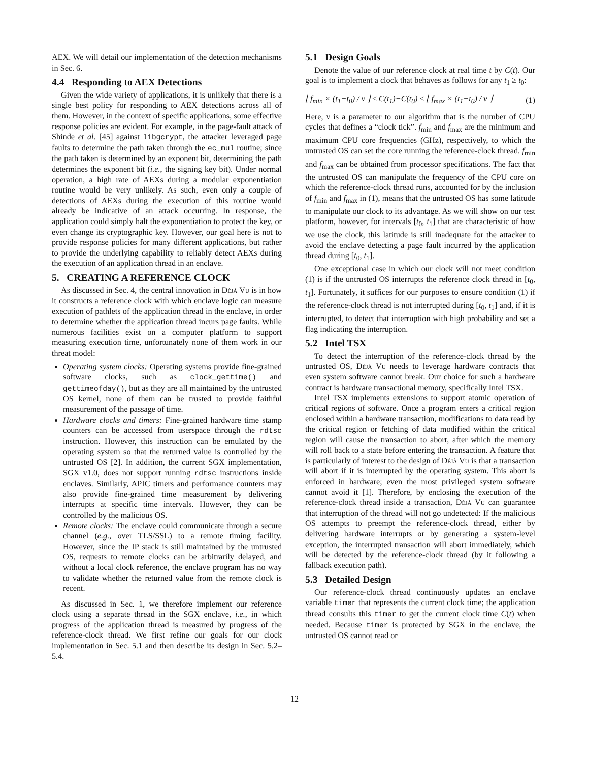AEX. We will detail our implementation of the detection mechanisms in Sec. 6.
4.4 Responding to AEX Detections
Given the wide variety of applications, it is unlikely that there is a single best policy for responding to AEX detections across all of them. However, in the context of specific applications, some effective response policies are evident. For example, in the page-fault attack of Shinde et al. [45] against libgcrypt, the attacker leveraged page faults to determine the path taken through the ec_mul routine; since the path taken is determined by an exponent bit, determining the path determines the exponent bit (i.e., the signing key bit). Under normal operation, a high rate of AEXs during a modular exponentiation routine would be very unlikely. As such, even only a couple of detections of AEXs during the execution of this routine would already be indicative of an attack occurring. In response, the application could simply halt the exponentiation to protect the key, or even change its cryptographic key. However, our goal here is not to provide response policies for many different applications, but rather to provide the underlying capability to reliably detect AEXs during the execution of an application thread in an enclave.
5. CREATING A REFERENCE CLOCK
As discussed in Sec. 4, the central innovation in Déjà Vu is in how it constructs a reference clock with which enclave logic can measure execution of pathlets of the application thread in the enclave, in order to determine whether the application thread incurs page faults. While numerous facilities exist on a computer platform to support measuring execution time, unfortunately none of them work in our threat model:
Operating system clocks: Operating systems provide fine-grained software clocks, such as clock_gettime() and gettimeofday(), but as they are all maintained by the untrusted OS kernel, none of them can be trusted to provide faithful measurement of the passage of time.
Hardware clocks and timers: Fine-grained hardware time stamp counters can be accessed from userspace through the rdtsc instruction. However, this instruction can be emulated by the operating system so that the returned value is controlled by the untrusted OS [2]. In addition, the current SGX implementation, SGX v1.0, does not support running rdtsc instructions inside enclaves. Similarly, APIC timers and performance counters may also provide fine-grained time measurement by delivering interrupts at specific time intervals. However, they can be controlled by the malicious OS.
Remote clocks: The enclave could communicate through a secure channel (e.g., over TLS/SSL) to a remote timing facility. However, since the IP stack is still maintained by the untrusted OS, requests to remote clocks can be arbitrarily delayed, and without a local clock reference, the enclave program has no way to validate whether the returned value from the remote clock is recent.
As discussed in Sec. 1, we therefore implement our reference clock using a separate thread in the SGX enclave, i.e., in which progress of the application thread is measured by progress of the reference-clock thread. We first refine our goals for our clock implementation in Sec. 5.1 and then describe its design in Sec. 5.2–5.4.
5.1 Design Goals
Denote the value of our reference clock at real time t by C(t). Our goal is to implement a clock that behaves as follows for any t<sub>1</sub> ≥ t<sub>0</sub>:
⌊ f<sub>min</sub> × (t<sub>1</sub>−t<sub>0</sub>) / v ⌋ ≤ C(t<sub>1</sub>)−C(t<sub>0</sub>) ≤ ⌊ f<sub>max</sub> × (t<sub>1</sub>−t<sub>0</sub>) / v ⌋ (1)
Here, v is a parameter to our algorithm that is the number of CPU cycles that defines a “clock tick”. f<sub>min</sub> and f<sub>max</sub> are the minimum and maximum CPU core frequencies (GHz), respectively, to which the untrusted OS can set the core running the reference-clock thread. f<sub>min</sub> and f<sub>max</sub> can be obtained from processor specifications. The fact that the untrusted OS can manipulate the frequency of the CPU core on which the reference-clock thread runs, accounted for by the inclusion of f<sub>min</sub> and f<sub>max</sub> in (1), means that the untrusted OS has some latitude to manipulate our clock to its advantage. As we will show on our test platform, however, for intervals [t<sub>0</sub>, t<sub>1</sub>] that are characteristic of how we use the clock, this latitude is still inadequate for the attacker to avoid the enclave detecting a page fault incurred by the application thread during [t<sub>0</sub>, t<sub>1</sub>].
One exceptional case in which our clock will not meet condition (1) is if the untrusted OS interrupts the reference clock thread in [t<sub>0</sub>, t<sub>1</sub>]. Fortunately, it suffices for our purposes to ensure condition (1) if the reference-clock thread is not interrupted during [t<sub>0</sub>, t<sub>1</sub>] and, if it is interrupted, to detect that interruption with high probability and set a flag indicating the interruption.
5.2 Intel TSX
To detect the interruption of the reference-clock thread by the untrusted OS, Déjà Vu needs to leverage hardware contracts that even system software cannot break. Our choice for such a hardware contract is hardware transactional memory, specifically Intel TSX.
Intel TSX implements extensions to support atomic operation of critical regions of software. Once a program enters a critical region enclosed within a hardware transaction, modifications to data read by the critical region or fetching of data modified within the critical region will cause the transaction to abort, after which the memory will roll back to a state before entering the transaction. A feature that is particularly of interest to the design of Déjà Vu is that a transaction will abort if it is interrupted by the operating system. This abort is enforced in hardware; even the most privileged system software cannot avoid it [1]. Therefore, by enclosing the execution of the reference-clock thread inside a transaction, Déjà Vu can guarantee that interruption of the thread will not go undetected: If the malicious OS attempts to preempt the reference-clock thread, either by delivering hardware interrupts or by generating a system-level exception, the interrupted transaction will abort immediately, which will be detected by the reference-clock thread (by it following a fallback execution path).
5.3 Detailed Design
Our reference-clock thread continuously updates an enclave variable timer that represents the current clock time; the application thread consults this timer to get the current clock time C(t) when needed. Because timer is protected by SGX in the enclave, the untrusted OS cannot read or
12